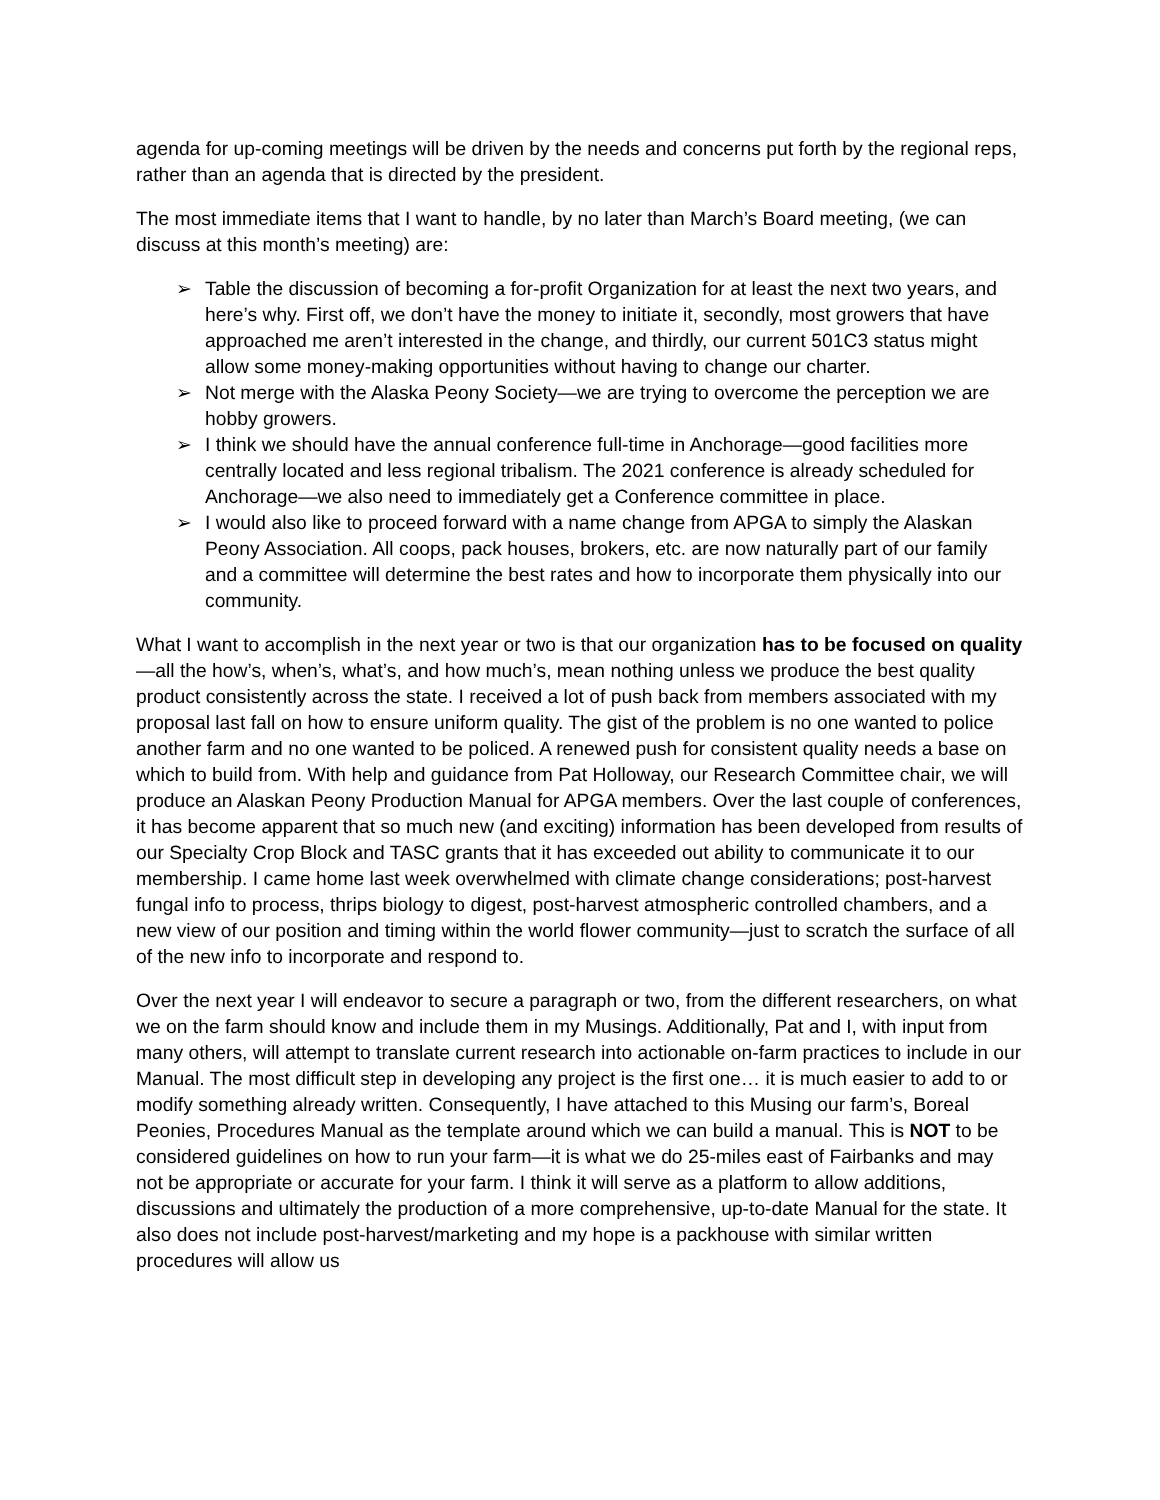agenda for up-coming meetings will be driven by the needs and concerns put forth by the regional reps, rather than an agenda that is directed by the president.
The most immediate items that I want to handle, by no later than March’s Board meeting, (we can discuss at this month’s meeting) are:
➢ Table the discussion of becoming a for-profit Organization for at least the next two years, and here’s why. First off, we don’t have the money to initiate it, secondly, most growers that have approached me aren’t interested in the change, and thirdly, our current 501C3 status might allow some money-making opportunities without having to change our charter.
➢ Not merge with the Alaska Peony Society—we are trying to overcome the perception we are hobby growers.
➢ I think we should have the annual conference full-time in Anchorage—good facilities more centrally located and less regional tribalism. The 2021 conference is already scheduled for Anchorage—we also need to immediately get a Conference committee in place.
➢ I would also like to proceed forward with a name change from APGA to simply the Alaskan Peony Association. All coops, pack houses, brokers, etc. are now naturally part of our family and a committee will determine the best rates and how to incorporate them physically into our community.
What I want to accomplish in the next year or two is that our organization has to be focused on quality—all the how’s, when’s, what’s, and how much’s, mean nothing unless we produce the best quality product consistently across the state. I received a lot of push back from members associated with my proposal last fall on how to ensure uniform quality. The gist of the problem is no one wanted to police another farm and no one wanted to be policed. A renewed push for consistent quality needs a base on which to build from. With help and guidance from Pat Holloway, our Research Committee chair, we will produce an Alaskan Peony Production Manual for APGA members. Over the last couple of conferences, it has become apparent that so much new (and exciting) information has been developed from results of our Specialty Crop Block and TASC grants that it has exceeded out ability to communicate it to our membership. I came home last week overwhelmed with climate change considerations; post-harvest fungal info to process, thrips biology to digest, post-harvest atmospheric controlled chambers, and a new view of our position and timing within the world flower community—just to scratch the surface of all of the new info to incorporate and respond to.
Over the next year I will endeavor to secure a paragraph or two, from the different researchers, on what we on the farm should know and include them in my Musings. Additionally, Pat and I, with input from many others, will attempt to translate current research into actionable on-farm practices to include in our Manual. The most difficult step in developing any project is the first one… it is much easier to add to or modify something already written. Consequently, I have attached to this Musing our farm’s, Boreal Peonies, Procedures Manual as the template around which we can build a manual. This is NOT to be considered guidelines on how to run your farm—it is what we do 25-miles east of Fairbanks and may not be appropriate or accurate for your farm. I think it will serve as a platform to allow additions, discussions and ultimately the production of a more comprehensive, up-to-date Manual for the state. It also does not include post-harvest/marketing and my hope is a packhouse with similar written procedures will allow us